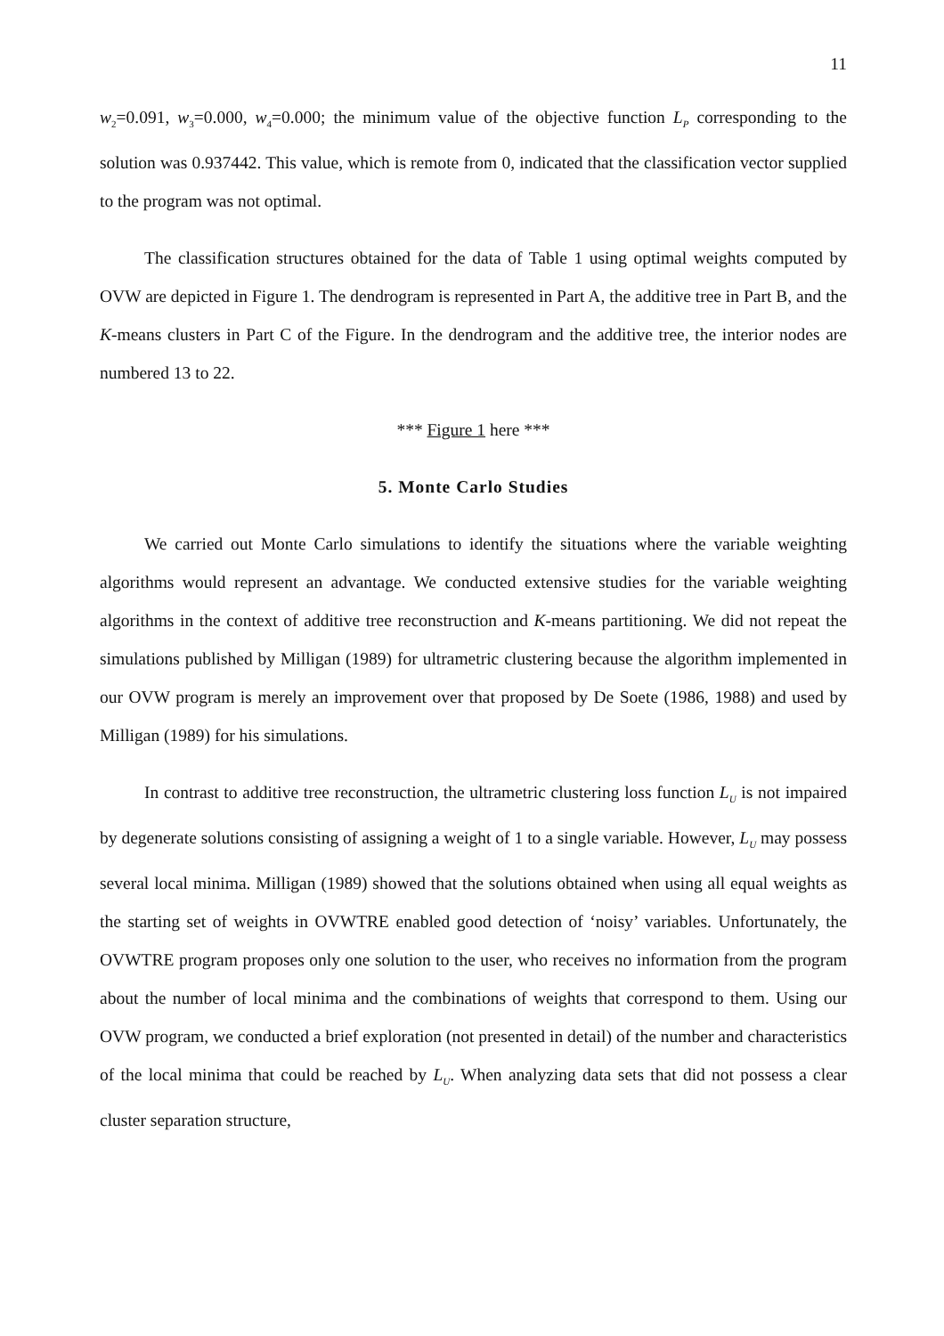11
w<sub>2</sub>=0.091, w<sub>3</sub>=0.000, w<sub>4</sub>=0.000; the minimum value of the objective function L<sub>P</sub> corresponding to the solution was 0.937442. This value, which is remote from 0, indicated that the classification vector supplied to the program was not optimal.
The classification structures obtained for the data of Table 1 using optimal weights computed by OVW are depicted in Figure 1. The dendrogram is represented in Part A, the additive tree in Part B, and the K-means clusters in Part C of the Figure. In the dendrogram and the additive tree, the interior nodes are numbered 13 to 22.
*** Figure 1 here ***
5. Monte Carlo Studies
We carried out Monte Carlo simulations to identify the situations where the variable weighting algorithms would represent an advantage. We conducted extensive studies for the variable weighting algorithms in the context of additive tree reconstruction and K-means partitioning. We did not repeat the simulations published by Milligan (1989) for ultrametric clustering because the algorithm implemented in our OVW program is merely an improvement over that proposed by De Soete (1986, 1988) and used by Milligan (1989) for his simulations.
In contrast to additive tree reconstruction, the ultrametric clustering loss function L<sub>U</sub> is not impaired by degenerate solutions consisting of assigning a weight of 1 to a single variable. However, L<sub>U</sub> may possess several local minima. Milligan (1989) showed that the solutions obtained when using all equal weights as the starting set of weights in OVWTRE enabled good detection of ‘noisy’ variables. Unfortunately, the OVWTRE program proposes only one solution to the user, who receives no information from the program about the number of local minima and the combinations of weights that correspond to them. Using our OVW program, we conducted a brief exploration (not presented in detail) of the number and characteristics of the local minima that could be reached by L<sub>U</sub>. When analyzing data sets that did not possess a clear cluster separation structure,